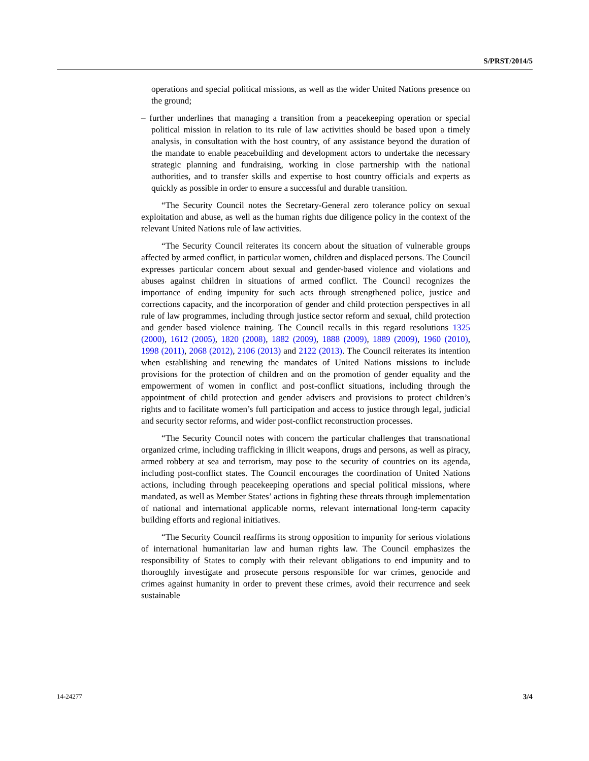S/PRST/2014/5
operations and special political missions, as well as the wider United Nations presence on the ground;
– further underlines that managing a transition from a peacekeeping operation or special political mission in relation to its rule of law activities should be based upon a timely analysis, in consultation with the host country, of any assistance beyond the duration of the mandate to enable peacebuilding and development actors to undertake the necessary strategic planning and fundraising, working in close partnership with the national authorities, and to transfer skills and expertise to host country officials and experts as quickly as possible in order to ensure a successful and durable transition.
“The Security Council notes the Secretary-General zero tolerance policy on sexual exploitation and abuse, as well as the human rights due diligence policy in the context of the relevant United Nations rule of law activities.
“The Security Council reiterates its concern about the situation of vulnerable groups affected by armed conflict, in particular women, children and displaced persons. The Council expresses particular concern about sexual and gender-based violence and violations and abuses against children in situations of armed conflict. The Council recognizes the importance of ending impunity for such acts through strengthened police, justice and corrections capacity, and the incorporation of gender and child protection perspectives in all rule of law programmes, including through justice sector reform and sexual, child protection and gender based violence training. The Council recalls in this regard resolutions 1325 (2000), 1612 (2005), 1820 (2008), 1882 (2009), 1888 (2009), 1889 (2009), 1960 (2010), 1998 (2011), 2068 (2012), 2106 (2013) and 2122 (2013). The Council reiterates its intention when establishing and renewing the mandates of United Nations missions to include provisions for the protection of children and on the promotion of gender equality and the empowerment of women in conflict and post-conflict situations, including through the appointment of child protection and gender advisers and provisions to protect children’s rights and to facilitate women’s full participation and access to justice through legal, judicial and security sector reforms, and wider post-conflict reconstruction processes.
“The Security Council notes with concern the particular challenges that transnational organized crime, including trafficking in illicit weapons, drugs and persons, as well as piracy, armed robbery at sea and terrorism, may pose to the security of countries on its agenda, including post-conflict states. The Council encourages the coordination of United Nations actions, including through peacekeeping operations and special political missions, where mandated, as well as Member States’ actions in fighting these threats through implementation of national and international applicable norms, relevant international long-term capacity building efforts and regional initiatives.
“The Security Council reaffirms its strong opposition to impunity for serious violations of international humanitarian law and human rights law. The Council emphasizes the responsibility of States to comply with their relevant obligations to end impunity and to thoroughly investigate and prosecute persons responsible for war crimes, genocide and crimes against humanity in order to prevent these crimes, avoid their recurrence and seek sustainable
14-24277 3/4